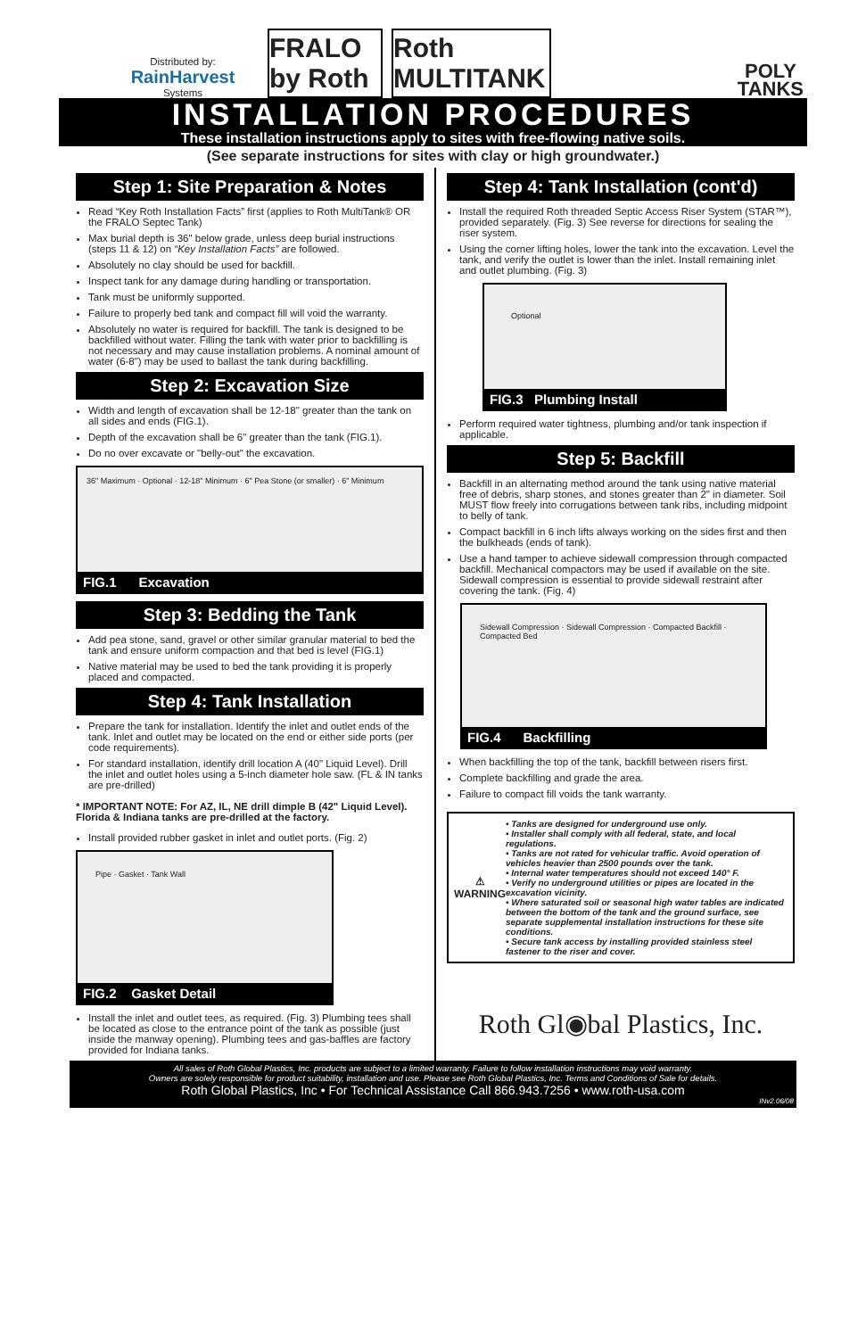Distributed by:
RainHarvest
Systems
FRALO by Roth
Roth MULTITANK
POLY
TANKS
INSTALLATION PROCEDURES
These installation instructions apply to sites with free-flowing native soils.
(See separate instructions for sites with clay or high groundwater.)
Step 1: Site Preparation & Notes
Read “Key Roth Installation Facts” first (applies to Roth MultiTank® OR the FRALO Septec Tank)
Max burial depth is 36" below grade, unless deep burial instructions (steps 11 & 12) on “Key Installation Facts” are followed.
Absolutely no clay should be used for backfill.
Inspect tank for any damage during handling or transportation.
Tank must be uniformly supported.
Failure to properly bed tank and compact fill will void the warranty.
Absolutely no water is required for backfill. The tank is designed to be backfilled without water. Filling the tank with water prior to backfilling is not necessary and may cause installation problems. A nominal amount of water (6-8") may be used to ballast the tank during backfilling.
Step 2: Excavation Size
Width and length of excavation shall be 12-18" greater than the tank on all sides and ends (FIG.1).
Depth of the excavation shall be 6" greater than the tank (FIG.1).
Do no over excavate or "belly-out" the excavation.
36" Maximum · Optional · 12-18" Minimum · 6" Pea Stone (or smaller) · 6" Minimum
FIG.1 Excavation
Step 3: Bedding the Tank
Add pea stone, sand, gravel or other similar granular material to bed the tank and ensure uniform compaction and that bed is level (FIG.1)
Native material may be used to bed the tank providing it is properly placed and compacted.
Step 4: Tank Installation
Prepare the tank for installation. Identify the inlet and outlet ends of the tank. Inlet and outlet may be located on the end or either side ports (per code requirements).
For standard installation, identify drill location A (40" Liquid Level). Drill the inlet and outlet holes using a 5-inch diameter hole saw. (FL & IN tanks are pre-drilled)
* IMPORTANT NOTE: For AZ, IL, NE drill dimple B (42" Liquid Level). Florida & Indiana tanks are pre-drilled at the factory.
Install provided rubber gasket in inlet and outlet ports. (Fig. 2)
Pipe · Gasket · Tank Wall
FIG.2 Gasket Detail
Install the inlet and outlet tees, as required. (Fig. 3) Plumbing tees shall be located as close to the entrance point of the tank as possible (just inside the manway opening). Plumbing tees and gas-baffles are factory provided for Indiana tanks.
Step 4: Tank Installation (cont'd)
Install the required Roth threaded Septic Access Riser System (STAR™), provided separately. (Fig. 3) See reverse for directions for sealing the riser system.
Using the corner lifting holes, lower the tank into the excavation. Level the tank, and verify the outlet is lower than the inlet. Install remaining inlet and outlet plumbing. (Fig. 3)
Optional
FIG.3 Plumbing Install
Perform required water tightness, plumbing and/or tank inspection if applicable.
Step 5: Backfill
Backfill in an alternating method around the tank using native material free of debris, sharp stones, and stones greater than 2" in diameter. Soil MUST flow freely into corrugations between tank ribs, including midpoint to belly of tank.
Compact backfill in 6 inch lifts always working on the sides first and then the bulkheads (ends of tank).
Use a hand tamper to achieve sidewall compression through compacted backfill. Mechanical compactors may be used if available on the site. Sidewall compression is essential to provide sidewall restraint after covering the tank. (Fig. 4)
Sidewall Compression · Sidewall Compression · Compacted Backfill · Compacted Bed
FIG.4 Backfilling
When backfilling the top of the tank, backfill between risers first.
Complete backfilling and grade the area.
Failure to compact fill voids the tank warranty.
⚠
WARNING
• Tanks are designed for underground use only.
• Installer shall comply with all federal, state, and local regulations.
• Tanks are not rated for vehicular traffic. Avoid operation of vehicles heavier than 2500 pounds over the tank.
• Internal water temperatures should not exceed 140° F.
• Verify no underground utilities or pipes are located in the excavation vicinity.
• Where saturated soil or seasonal high water tables are indicated between the bottom of the tank and the ground surface, see separate supplemental installation instructions for these site conditions.
• Secure tank access by installing provided stainless steel fastener to the riser and cover.
Roth Gl◉bal Plastics, Inc.
All sales of Roth Global Plastics, Inc. products are subject to a limited warranty. Failure to follow installation instructions may void warranty.
Owners are solely responsible for product suitability, installation and use. Please see Roth Global Plastics, Inc. Terms and Conditions of Sale for details.
Roth Global Plastics, Inc • For Technical Assistance Call 866.943.7256 • www.roth-usa.com
INv2.06/08